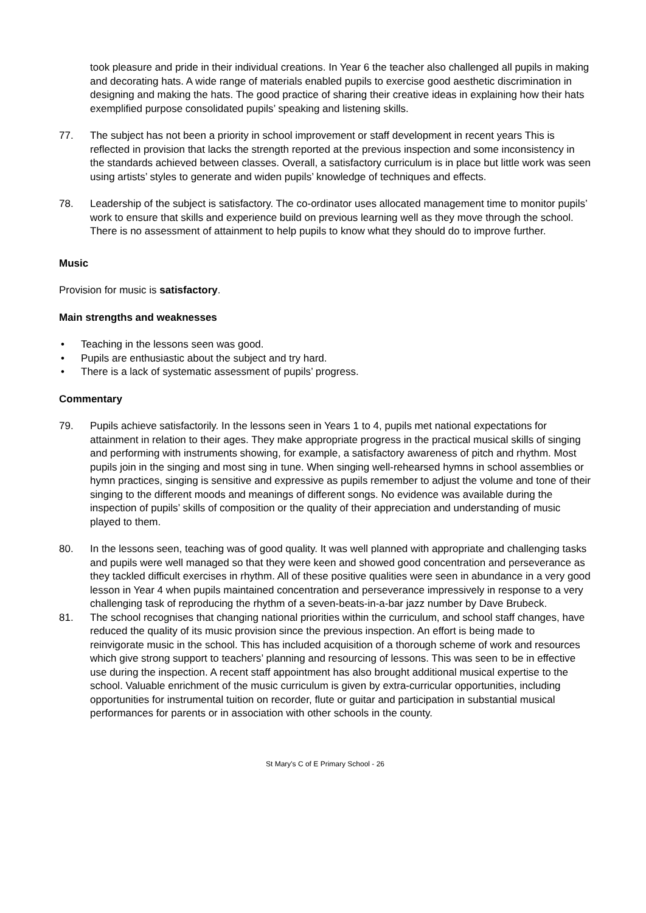took pleasure and pride in their individual creations. In Year 6 the teacher also challenged all pupils in making and decorating hats. A wide range of materials enabled pupils to exercise good aesthetic discrimination in designing and making the hats. The good practice of sharing their creative ideas in explaining how their hats exemplified purpose consolidated pupils’ speaking and listening skills.
77. The subject has not been a priority in school improvement or staff development in recent years This is reflected in provision that lacks the strength reported at the previous inspection and some inconsistency in the standards achieved between classes. Overall, a satisfactory curriculum is in place but little work was seen using artists’ styles to generate and widen pupils’ knowledge of techniques and effects.
78. Leadership of the subject is satisfactory. The co-ordinator uses allocated management time to monitor pupils’ work to ensure that skills and experience build on previous learning well as they move through the school. There is no assessment of attainment to help pupils to know what they should do to improve further.
Music
Provision for music is satisfactory.
Main strengths and weaknesses
• Teaching in the lessons seen was good.
• Pupils are enthusiastic about the subject and try hard.
• There is a lack of systematic assessment of pupils’ progress.
Commentary
79. Pupils achieve satisfactorily. In the lessons seen in Years 1 to 4, pupils met national expectations for attainment in relation to their ages. They make appropriate progress in the practical musical skills of singing and performing with instruments showing, for example, a satisfactory awareness of pitch and rhythm. Most pupils join in the singing and most sing in tune. When singing well-rehearsed hymns in school assemblies or hymn practices, singing is sensitive and expressive as pupils remember to adjust the volume and tone of their singing to the different moods and meanings of different songs. No evidence was available during the inspection of pupils’ skills of composition or the quality of their appreciation and understanding of music played to them.
80. In the lessons seen, teaching was of good quality. It was well planned with appropriate and challenging tasks and pupils were well managed so that they were keen and showed good concentration and perseverance as they tackled difficult exercises in rhythm. All of these positive qualities were seen in abundance in a very good lesson in Year 4 when pupils maintained concentration and perseverance impressively in response to a very challenging task of reproducing the rhythm of a seven-beats-in-a-bar jazz number by Dave Brubeck.
81. The school recognises that changing national priorities within the curriculum, and school staff changes, have reduced the quality of its music provision since the previous inspection. An effort is being made to reinvigorate music in the school. This has included acquisition of a thorough scheme of work and resources which give strong support to teachers’ planning and resourcing of lessons. This was seen to be in effective use during the inspection. A recent staff appointment has also brought additional musical expertise to the school. Valuable enrichment of the music curriculum is given by extra-curricular opportunities, including opportunities for instrumental tuition on recorder, flute or guitar and participation in substantial musical performances for parents or in association with other schools in the county.
St Mary's C of E Primary School - 26